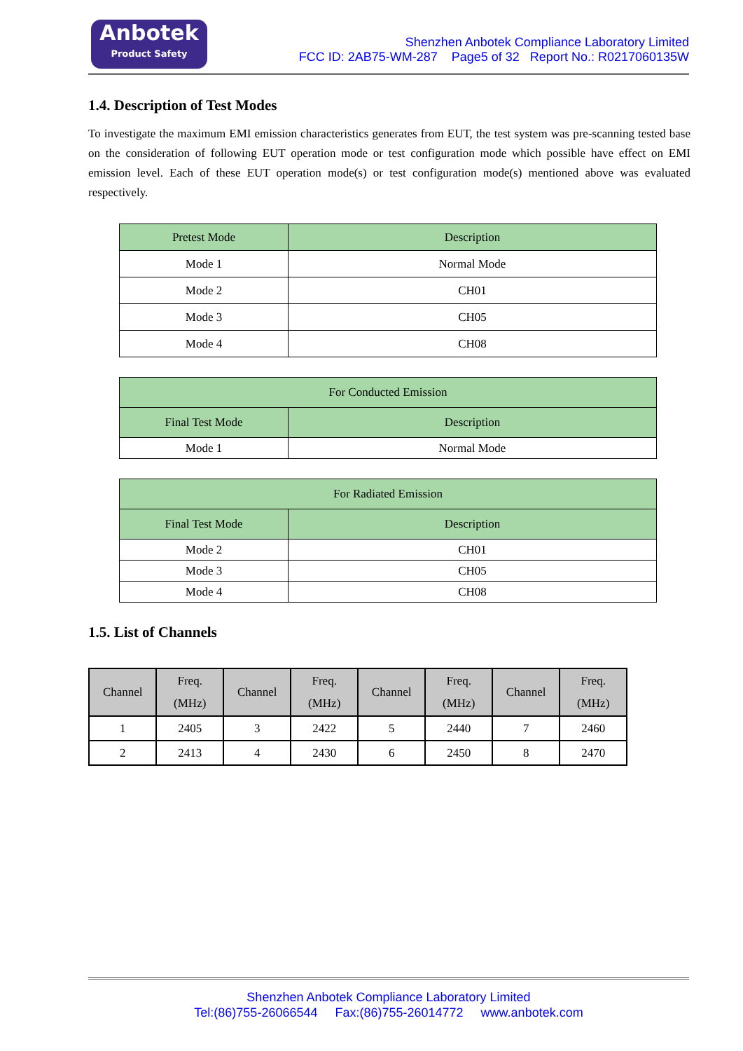Anbotek
Product Safety
Shenzhen Anbotek Compliance Laboratory Limited
FCC ID: 2AB75-WM-287 Page5 of 32 Report No.: R0217060135W
1.4. Description of Test Modes
To investigate the maximum EMI emission characteristics generates from EUT, the test system was pre-scanning tested base on the consideration of following EUT operation mode or test configuration mode which possible have effect on EMI emission level. Each of these EUT operation mode(s) or test configuration mode(s) mentioned above was evaluated respectively.
| Pretest Mode | Description |
| --- | --- |
| Mode 1 | Normal Mode |
| Mode 2 | CH01 |
| Mode 3 | CH05 |
| Mode 4 | CH08 |
| For Conducted Emission | |
| --- | --- |
| Final Test Mode | Description |
| Mode 1 | Normal Mode |
| For Radiated Emission | |
| --- | --- |
| Final Test Mode | Description |
| Mode 2 | CH01 |
| Mode 3 | CH05 |
| Mode 4 | CH08 |
1.5. List of Channels
| Channel | Freq. (MHz) | Channel | Freq. (MHz) | Channel | Freq. (MHz) | Channel | Freq. (MHz) |
| --- | --- | --- | --- | --- | --- | --- | --- |
| 1 | 2405 | 3 | 2422 | 5 | 2440 | 7 | 2460 |
| 2 | 2413 | 4 | 2430 | 6 | 2450 | 8 | 2470 |
Shenzhen Anbotek Compliance Laboratory Limited
Tel:(86)755-26066544 Fax:(86)755-26014772 www.anbotek.com